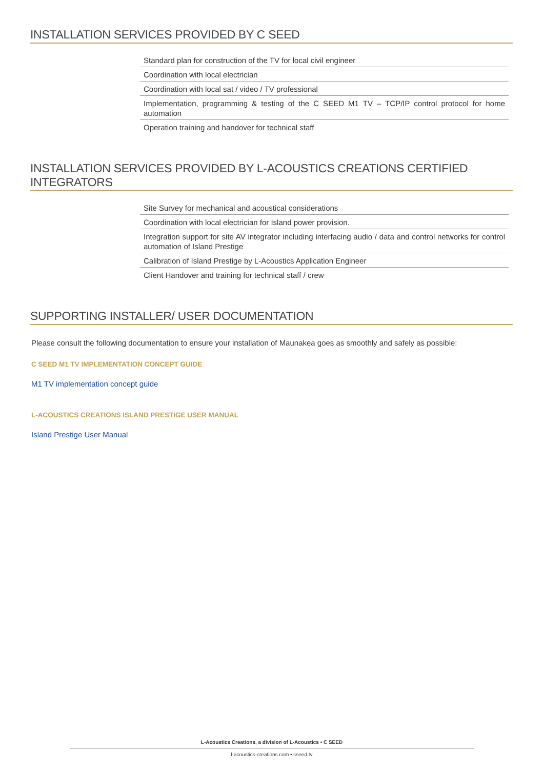INSTALLATION SERVICES PROVIDED BY C SEED
| Standard plan for construction of the TV for local civil engineer |
| Coordination with local electrician |
| Coordination with local sat / video / TV professional |
| Implementation, programming & testing of the C SEED M1 TV – TCP/IP control protocol for home automation |
| Operation training and handover for technical staff |
INSTALLATION SERVICES PROVIDED BY L-ACOUSTICS CREATIONS CERTIFIED INTEGRATORS
| Site Survey for mechanical and acoustical considerations |
| Coordination with local electrician for Island power provision. |
| Integration support for site AV integrator including interfacing audio / data and control networks for control automation of Island Prestige |
| Calibration of Island Prestige by L-Acoustics Application Engineer |
| Client Handover and training for technical staff / crew |
SUPPORTING INSTALLER/ USER DOCUMENTATION
Please consult the following documentation to ensure your installation of Maunakea goes as smoothly and safely as possible:
C SEED M1 TV IMPLEMENTATION CONCEPT GUIDE
M1 TV implementation concept guide
L-ACOUSTICS CREATIONS ISLAND PRESTIGE USER MANUAL
Island Prestige User Manual
L-Acoustics Creations, a division of L-Acoustics • C SEED
l-acoustics-creations.com • cseed.tv